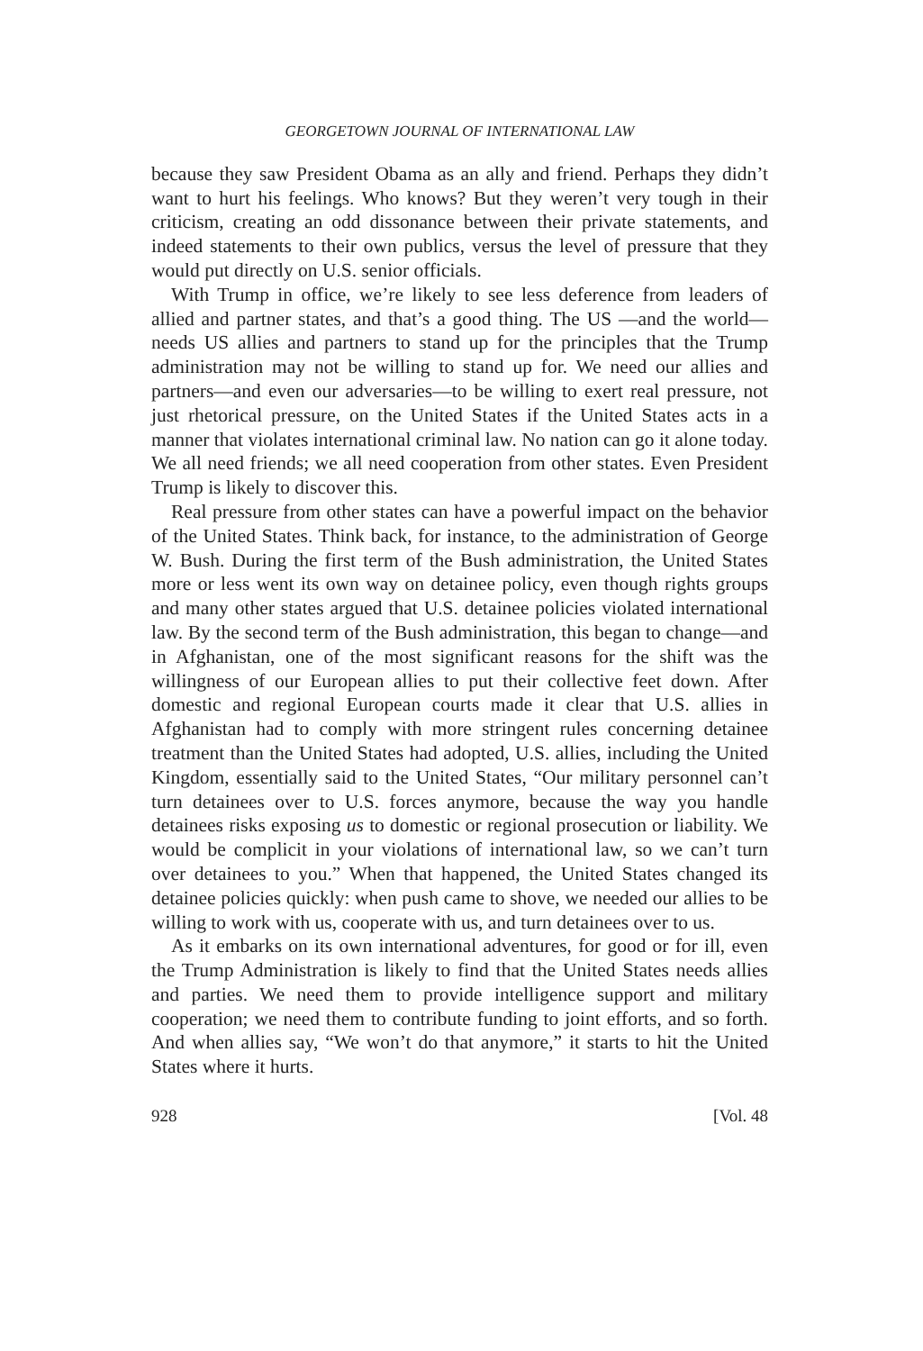GEORGETOWN JOURNAL OF INTERNATIONAL LAW
because they saw President Obama as an ally and friend. Perhaps they didn’t want to hurt his feelings. Who knows? But they weren’t very tough in their criticism, creating an odd dissonance between their private statements, and indeed statements to their own publics, versus the level of pressure that they would put directly on U.S. senior officials.
With Trump in office, we’re likely to see less deference from leaders of allied and partner states, and that’s a good thing. The US —and the world—needs US allies and partners to stand up for the principles that the Trump administration may not be willing to stand up for. We need our allies and partners—and even our adversaries—to be willing to exert real pressure, not just rhetorical pressure, on the United States if the United States acts in a manner that violates international criminal law. No nation can go it alone today. We all need friends; we all need cooperation from other states. Even President Trump is likely to discover this.
Real pressure from other states can have a powerful impact on the behavior of the United States. Think back, for instance, to the administration of George W. Bush. During the first term of the Bush administration, the United States more or less went its own way on detainee policy, even though rights groups and many other states argued that U.S. detainee policies violated international law. By the second term of the Bush administration, this began to change—and in Afghanistan, one of the most significant reasons for the shift was the willingness of our European allies to put their collective feet down. After domestic and regional European courts made it clear that U.S. allies in Afghanistan had to comply with more stringent rules concerning detainee treatment than the United States had adopted, U.S. allies, including the United Kingdom, essentially said to the United States, “Our military personnel can’t turn detainees over to U.S. forces anymore, because the way you handle detainees risks exposing us to domestic or regional prosecution or liability. We would be complicit in your violations of international law, so we can’t turn over detainees to you.” When that happened, the United States changed its detainee policies quickly: when push came to shove, we needed our allies to be willing to work with us, cooperate with us, and turn detainees over to us.
As it embarks on its own international adventures, for good or for ill, even the Trump Administration is likely to find that the United States needs allies and parties. We need them to provide intelligence support and military cooperation; we need them to contribute funding to joint efforts, and so forth. And when allies say, “We won’t do that anymore,” it starts to hit the United States where it hurts.
928 [Vol. 48